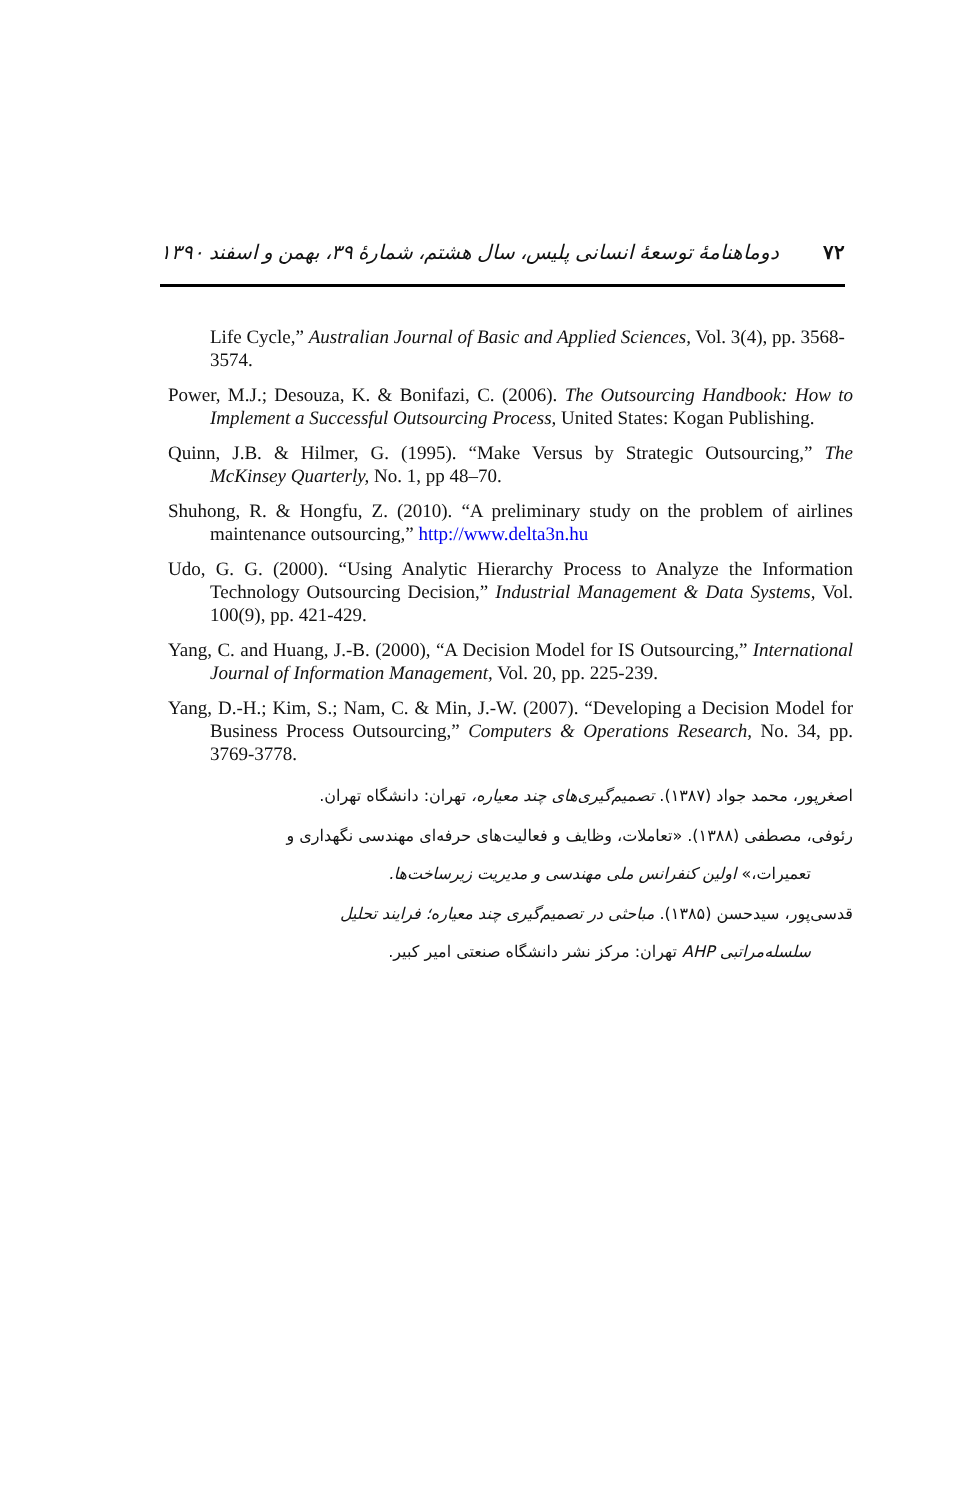دوماهنامهٔ توسعهٔ انسانی پلیس، سال هشتم، شمارهٔ ۳۹، بهمن و اسفند ۱۳۹۰ ۷۲
Life Cycle,” Australian Journal of Basic and Applied Sciences, Vol. 3(4), pp. 3568-3574.
Power, M.J.; Desouza, K. & Bonifazi, C. (2006). The Outsourcing Handbook: How to Implement a Successful Outsourcing Process, United States: Kogan Publishing.
Quinn, J.B. & Hilmer, G. (1995). “Make Versus by Strategic Outsourcing,” The McKinsey Quarterly, No. 1, pp 48–70.
Shuhong, R. & Hongfu, Z. (2010). “A preliminary study on the problem of airlines maintenance outsourcing,” http://www.delta3n.hu
Udo, G. G. (2000). “Using Analytic Hierarchy Process to Analyze the Information Technology Outsourcing Decision,” Industrial Management & Data Systems, Vol. 100(9), pp. 421-429.
Yang, C. and Huang, J.-B. (2000), “A Decision Model for IS Outsourcing,” International Journal of Information Management, Vol. 20, pp. 225-239.
Yang, D.-H.; Kim, S.; Nam, C. & Min, J.-W. (2007). “Developing a Decision Model for Business Process Outsourcing,” Computers & Operations Research, No. 34, pp. 3769-3778.
اصغرپور، محمد جواد (۱۳۸۷). تصمیم‌گیری‌های چند معیاره، تهران: دانشگاه تهران.
رئوفی، مصطفی (۱۳۸۸). «تعاملات، وظایف و فعالیت‌های حرفه‌ای مهندسی نگهداری و
تعمیرات،» اولین کنفرانس ملی مهندسی و مدیریت زیرساخت‌ها.
قدسی‌پور، سیدحسن (۱۳۸۵). مباحثی در تصمیم‌گیری چند معیاره؛ فرایند تحلیل
سلسله‌مراتبی AHP تهران: مرکز نشر دانشگاه صنعتی امیر کبیر.